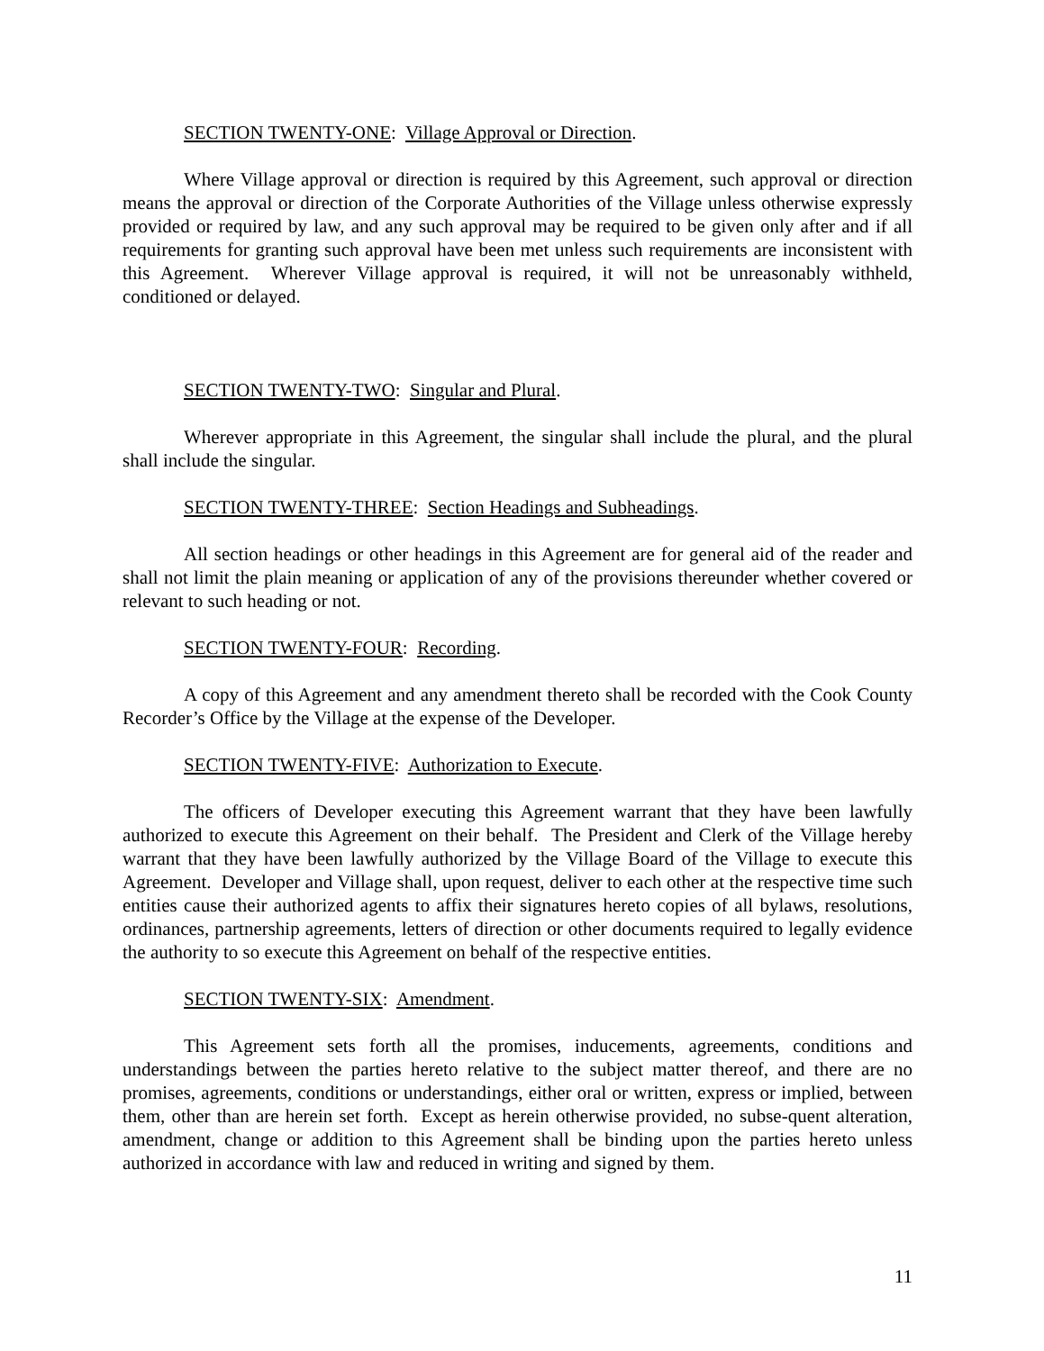SECTION TWENTY-ONE: Village Approval or Direction.
Where Village approval or direction is required by this Agreement, such approval or direction means the approval or direction of the Corporate Authorities of the Village unless otherwise expressly provided or required by law, and any such approval may be required to be given only after and if all requirements for granting such approval have been met unless such requirements are inconsistent with this Agreement. Wherever Village approval is required, it will not be unreasonably withheld, conditioned or delayed.
SECTION TWENTY-TWO: Singular and Plural.
Wherever appropriate in this Agreement, the singular shall include the plural, and the plural shall include the singular.
SECTION TWENTY-THREE: Section Headings and Subheadings.
All section headings or other headings in this Agreement are for general aid of the reader and shall not limit the plain meaning or application of any of the provisions thereunder whether covered or relevant to such heading or not.
SECTION TWENTY-FOUR: Recording.
A copy of this Agreement and any amendment thereto shall be recorded with the Cook County Recorder’s Office by the Village at the expense of the Developer.
SECTION TWENTY-FIVE: Authorization to Execute.
The officers of Developer executing this Agreement warrant that they have been lawfully authorized to execute this Agreement on their behalf. The President and Clerk of the Village hereby warrant that they have been lawfully authorized by the Village Board of the Village to execute this Agreement. Developer and Village shall, upon request, deliver to each other at the respective time such entities cause their authorized agents to affix their signatures hereto copies of all bylaws, resolutions, ordinances, partnership agreements, letters of direction or other documents required to legally evidence the authority to so execute this Agreement on behalf of the respective entities.
SECTION TWENTY-SIX: Amendment.
This Agreement sets forth all the promises, inducements, agreements, conditions and understandings between the parties hereto relative to the subject matter thereof, and there are no promises, agreements, conditions or understandings, either oral or written, express or implied, between them, other than are herein set forth. Except as herein otherwise provided, no subse-quent alteration, amendment, change or addition to this Agreement shall be binding upon the parties hereto unless authorized in accordance with law and reduced in writing and signed by them.
11